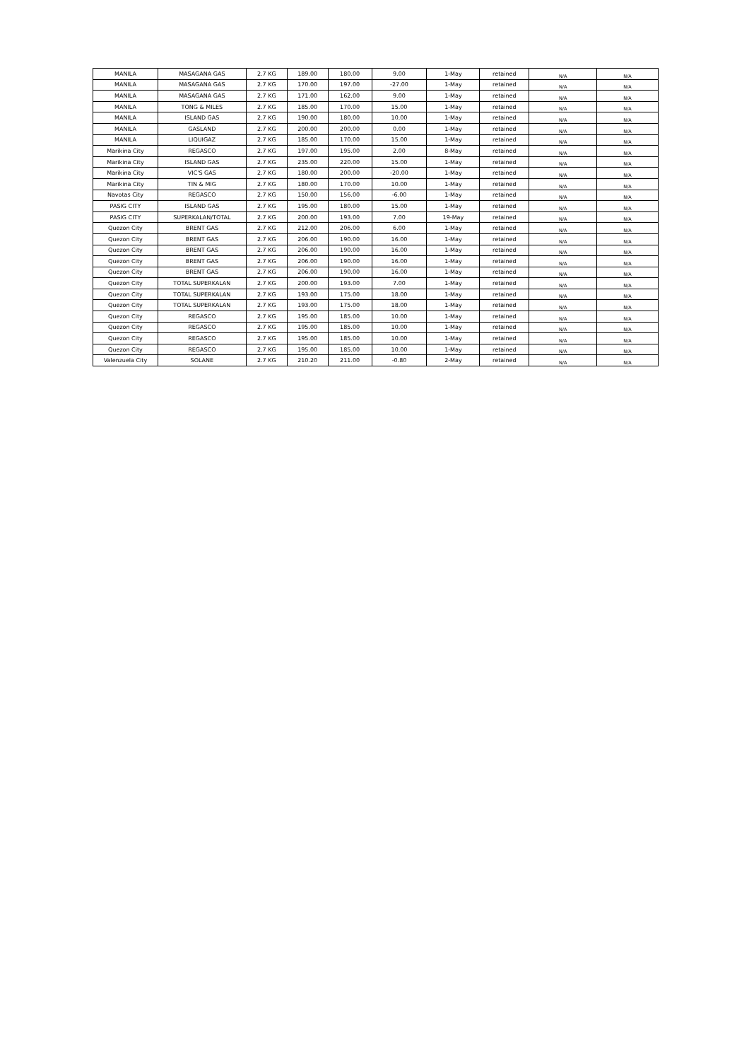| MANILA | MASAGANA GAS | 2.7 KG | 189.00 | 180.00 | 9.00 | 1-May | retained | N/A | N/A |
| MANILA | MASAGANA GAS | 2.7 KG | 170.00 | 197.00 | -27.00 | 1-May | retained | N/A | N/A |
| MANILA | MASAGANA GAS | 2.7 KG | 171.00 | 162.00 | 9.00 | 1-May | retained | N/A | N/A |
| MANILA | TONG & MILES | 2.7 KG | 185.00 | 170.00 | 15.00 | 1-May | retained | N/A | N/A |
| MANILA | ISLAND GAS | 2.7 KG | 190.00 | 180.00 | 10.00 | 1-May | retained | N/A | N/A |
| MANILA | GASLAND | 2.7 KG | 200.00 | 200.00 | 0.00 | 1-May | retained | N/A | N/A |
| MANILA | LIQUIGAZ | 2.7 KG | 185.00 | 170.00 | 15.00 | 1-May | retained | N/A | N/A |
| Marikina City | REGASCO | 2.7 KG | 197.00 | 195.00 | 2.00 | 8-May | retained | N/A | N/A |
| Marikina City | ISLAND GAS | 2.7 KG | 235.00 | 220.00 | 15.00 | 1-May | retained | N/A | N/A |
| Marikina City | VIC'S GAS | 2.7 KG | 180.00 | 200.00 | -20.00 | 1-May | retained | N/A | N/A |
| Marikina City | TIN & MIG | 2.7 KG | 180.00 | 170.00 | 10.00 | 1-May | retained | N/A | N/A |
| Navotas City | REGASCO | 2.7 KG | 150.00 | 156.00 | -6.00 | 1-May | retained | N/A | N/A |
| PASIG CITY | ISLAND GAS | 2.7 KG | 195.00 | 180.00 | 15.00 | 1-May | retained | N/A | N/A |
| PASIG CITY | SUPERKALAN/TOTAL | 2.7 KG | 200.00 | 193.00 | 7.00 | 19-May | retained | N/A | N/A |
| Quezon City | BRENT GAS | 2.7 KG | 212.00 | 206.00 | 6.00 | 1-May | retained | N/A | N/A |
| Quezon City | BRENT GAS | 2.7 KG | 206.00 | 190.00 | 16.00 | 1-May | retained | N/A | N/A |
| Quezon City | BRENT GAS | 2.7 KG | 206.00 | 190.00 | 16.00 | 1-May | retained | N/A | N/A |
| Quezon City | BRENT GAS | 2.7 KG | 206.00 | 190.00 | 16.00 | 1-May | retained | N/A | N/A |
| Quezon City | BRENT GAS | 2.7 KG | 206.00 | 190.00 | 16.00 | 1-May | retained | N/A | N/A |
| Quezon City | TOTAL SUPERKALAN | 2.7 KG | 200.00 | 193.00 | 7.00 | 1-May | retained | N/A | N/A |
| Quezon City | TOTAL SUPERKALAN | 2.7 KG | 193.00 | 175.00 | 18.00 | 1-May | retained | N/A | N/A |
| Quezon City | TOTAL SUPERKALAN | 2.7 KG | 193.00 | 175.00 | 18.00 | 1-May | retained | N/A | N/A |
| Quezon City | REGASCO | 2.7 KG | 195.00 | 185.00 | 10.00 | 1-May | retained | N/A | N/A |
| Quezon City | REGASCO | 2.7 KG | 195.00 | 185.00 | 10.00 | 1-May | retained | N/A | N/A |
| Quezon City | REGASCO | 2.7 KG | 195.00 | 185.00 | 10.00 | 1-May | retained | N/A | N/A |
| Quezon City | REGASCO | 2.7 KG | 195.00 | 185.00 | 10.00 | 1-May | retained | N/A | N/A |
| Valenzuela City | SOLANE | 2.7 KG | 210.20 | 211.00 | -0.80 | 2-May | retained | N/A | N/A |